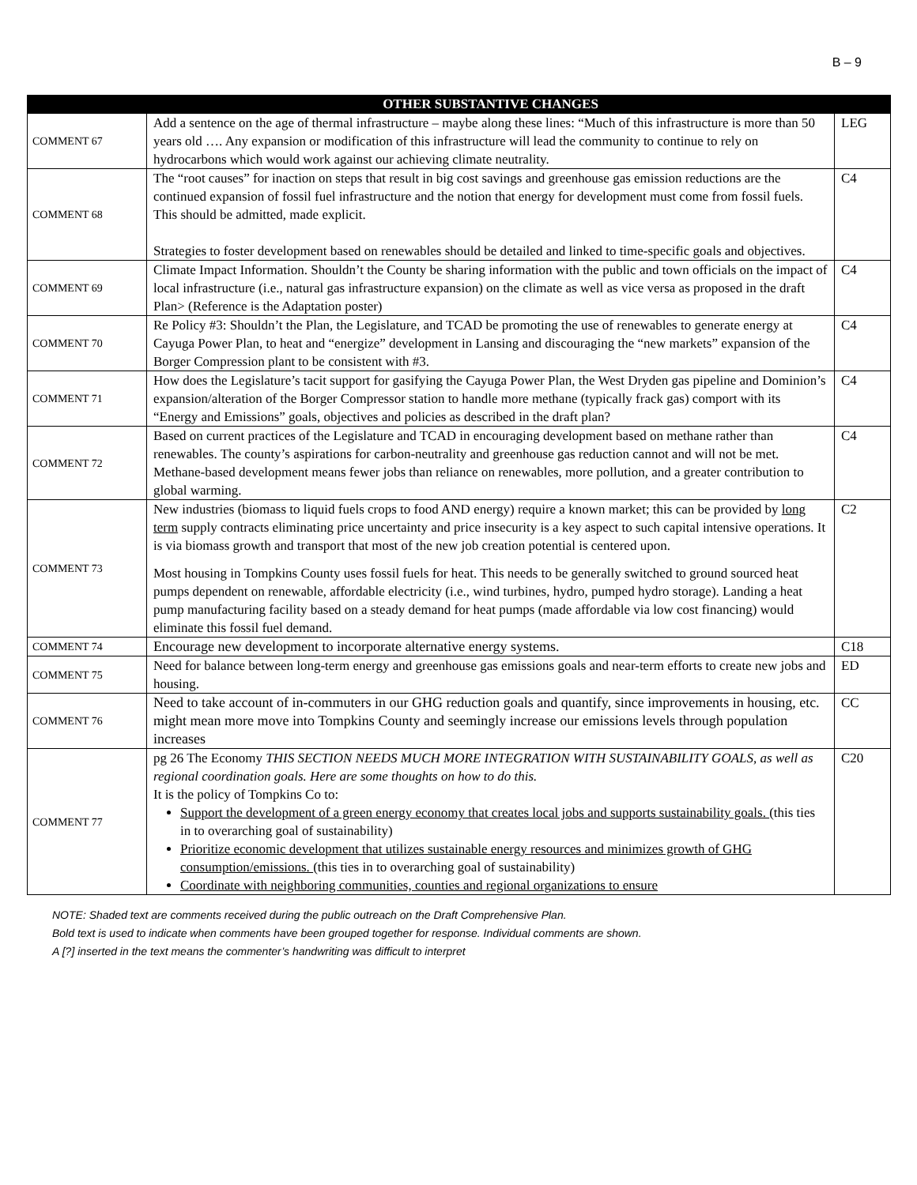B – 9
| | OTHER SUBSTANTIVE CHANGES | |
| --- | --- | --- |
| COMMENT 67 | Add a sentence on the age of thermal infrastructure – maybe along these lines: “Much of this infrastructure is more than 50 years old …. Any expansion or modification of this infrastructure will lead the community to continue to rely on hydrocarbons which would work against our achieving climate neutrality. | LEG |
| COMMENT 68 | The “root causes” for inaction on steps that result in big cost savings and greenhouse gas emission reductions are the continued expansion of fossil fuel infrastructure and the notion that energy for development must come from fossil fuels. This should be admitted, made explicit. Strategies to foster development based on renewables should be detailed and linked to time-specific goals and objectives. | C4 |
| COMMENT 69 | Climate Impact Information. Shouldn’t the County be sharing information with the public and town officials on the impact of local infrastructure (i.e., natural gas infrastructure expansion) on the climate as well as vice versa as proposed in the draft Plan> (Reference is the Adaptation poster) | C4 |
| COMMENT 70 | Re Policy #3: Shouldn’t the Plan, the Legislature, and TCAD be promoting the use of renewables to generate energy at Cayuga Power Plan, to heat and “energize” development in Lansing and discouraging the “new markets” expansion of the Borger Compression plant to be consistent with #3. | C4 |
| COMMENT 71 | How does the Legislature’s tacit support for gasifying the Cayuga Power Plan, the West Dryden gas pipeline and Dominion’s expansion/alteration of the Borger Compressor station to handle more methane (typically frack gas) comport with its “Energy and Emissions” goals, objectives and policies as described in the draft plan? | C4 |
| COMMENT 72 | Based on current practices of the Legislature and TCAD in encouraging development based on methane rather than renewables. The county’s aspirations for carbon-neutrality and greenhouse gas reduction cannot and will not be met. Methane-based development means fewer jobs than reliance on renewables, more pollution, and a greater contribution to global warming. | C4 |
| COMMENT 73 | New industries (biomass to liquid fuels crops to food AND energy) require a known market; this can be provided by long term supply contracts eliminating price uncertainty and price insecurity is a key aspect to such capital intensive operations. It is via biomass growth and transport that most of the new job creation potential is centered upon. Most housing in Tompkins County uses fossil fuels for heat. This needs to be generally switched to ground sourced heat pumps dependent on renewable, affordable electricity (i.e., wind turbines, hydro, pumped hydro storage). Landing a heat pump manufacturing facility based on a steady demand for heat pumps (made affordable via low cost financing) would eliminate this fossil fuel demand. | C2 |
| COMMENT 74 | Encourage new development to incorporate alternative energy systems. | C18 |
| COMMENT 75 | Need for balance between long-term energy and greenhouse gas emissions goals and near-term efforts to create new jobs and housing. | ED |
| COMMENT 76 | Need to take account of in-commuters in our GHG reduction goals and quantify, since improvements in housing, etc. might mean more move into Tompkins County and seemingly increase our emissions levels through population increases | CC |
| COMMENT 77 | pg 26 The Economy THIS SECTION NEEDS MUCH MORE INTEGRATION WITH SUSTAINABILITY GOALS, as well as regional coordination goals. Here are some thoughts on how to do this. It is the policy of Tompkins Co to: Support the development of a green energy economy that creates local jobs and supports sustainability goals. (this ties in to overarching goal of sustainability) Prioritize economic development that utilizes sustainable energy resources and minimizes growth of GHG consumption/emissions. (this ties in to overarching goal of sustainability) Coordinate with neighboring communities, counties and regional organizations to ensure | C20 |
NOTE: Shaded text are comments received during the public outreach on the Draft Comprehensive Plan.
Bold text is used to indicate when comments have been grouped together for response. Individual comments are shown.
A [?] inserted in the text means the commenter’s handwriting was difficult to interpret